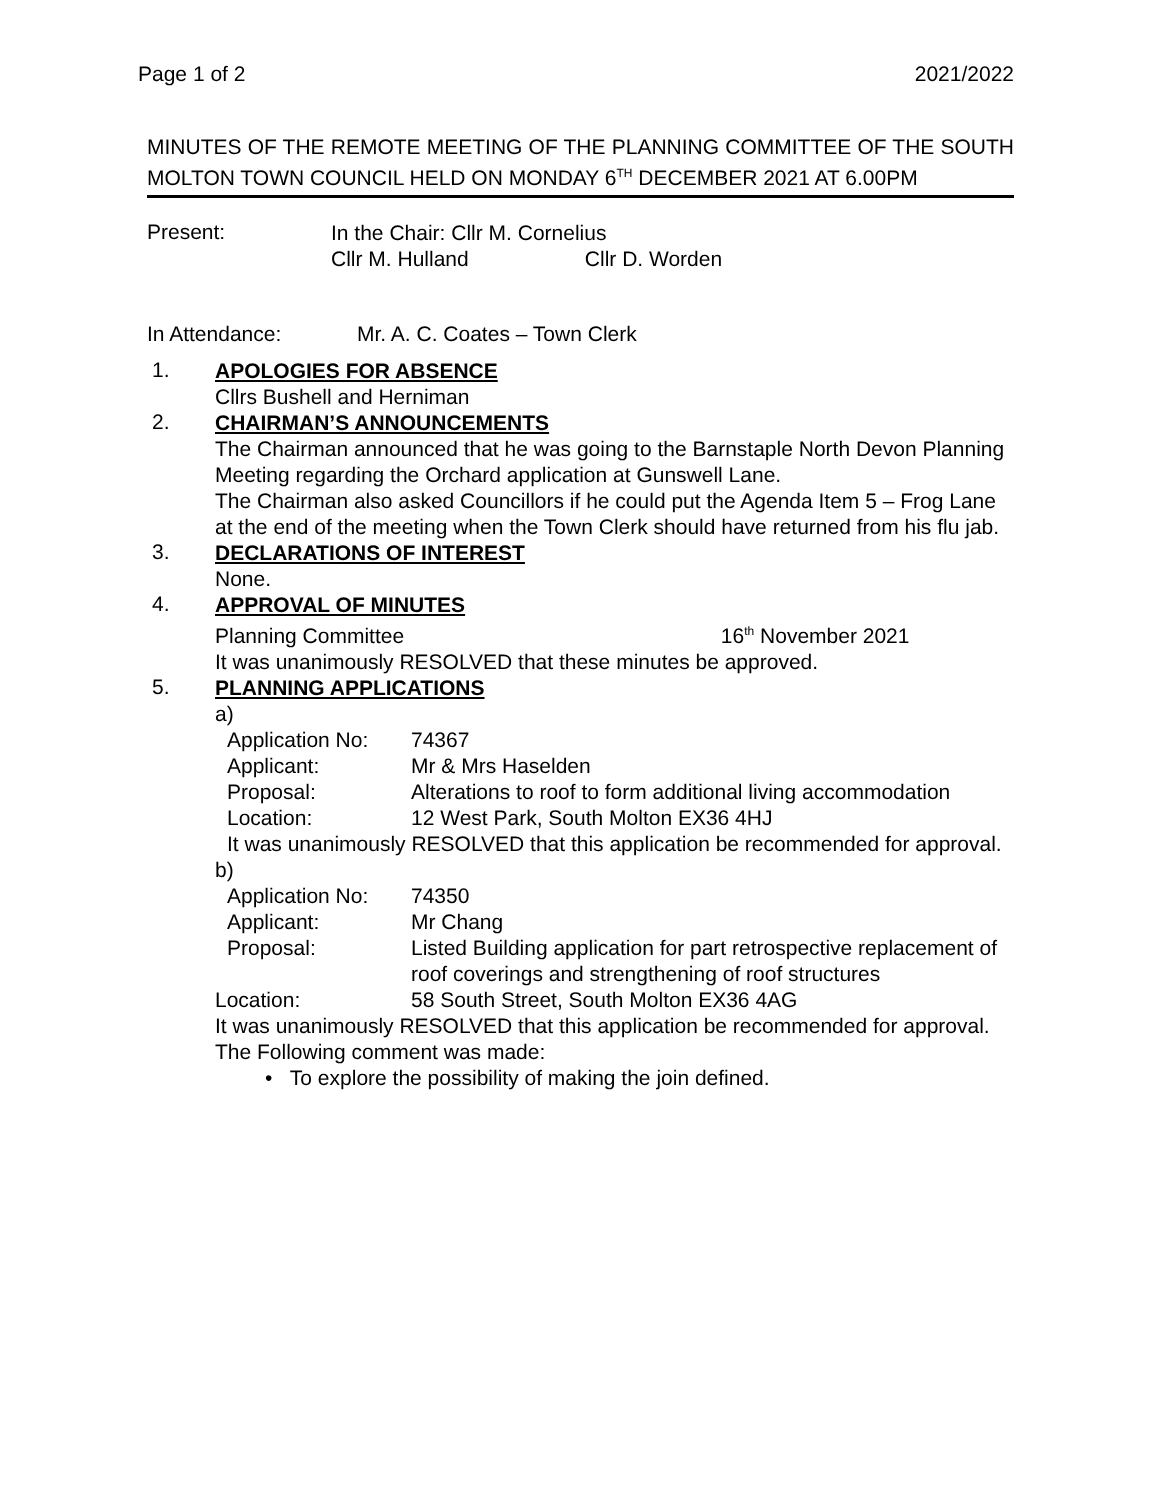Page 1 of 2 2021/2022
MINUTES OF THE REMOTE MEETING OF THE PLANNING COMMITTEE OF THE SOUTH MOLTON TOWN COUNCIL HELD ON MONDAY 6<sup>TH</sup> DECEMBER 2021 AT 6.00PM
Present:
In the Chair: Cllr M. Cornelius
Cllr M. Hulland Cllr D. Worden
In Attendance: Mr. A. C. Coates – Town Clerk
1.
APOLOGIES FOR ABSENCE
Cllrs Bushell and Herniman
2.
CHAIRMAN’S ANNOUNCEMENTS
The Chairman announced that he was going to the Barnstaple North Devon Planning Meeting regarding the Orchard application at Gunswell Lane.
The Chairman also asked Councillors if he could put the Agenda Item 5 – Frog Lane at the end of the meeting when the Town Clerk should have returned from his flu jab.
3.
DECLARATIONS OF INTEREST
None.
4.
APPROVAL OF MINUTES
Planning Committee 16<sup>th</sup> November 2021
It was unanimously RESOLVED that these minutes be approved.
5.
PLANNING APPLICATIONS
a)
Application No: 74367
Applicant: Mr & Mrs Haselden
Proposal: Alterations to roof to form additional living accommodation
Location: 12 West Park, South Molton EX36 4HJ
It was unanimously RESOLVED that this application be recommended for approval.
b)
Application No: 74350
Applicant: Mr Chang
Proposal: Listed Building application for part retrospective replacement of roof coverings and strengthening of roof structures
Location: 58 South Street, South Molton EX36 4AG
It was unanimously RESOLVED that this application be recommended for approval. The Following comment was made:
• To explore the possibility of making the join defined.